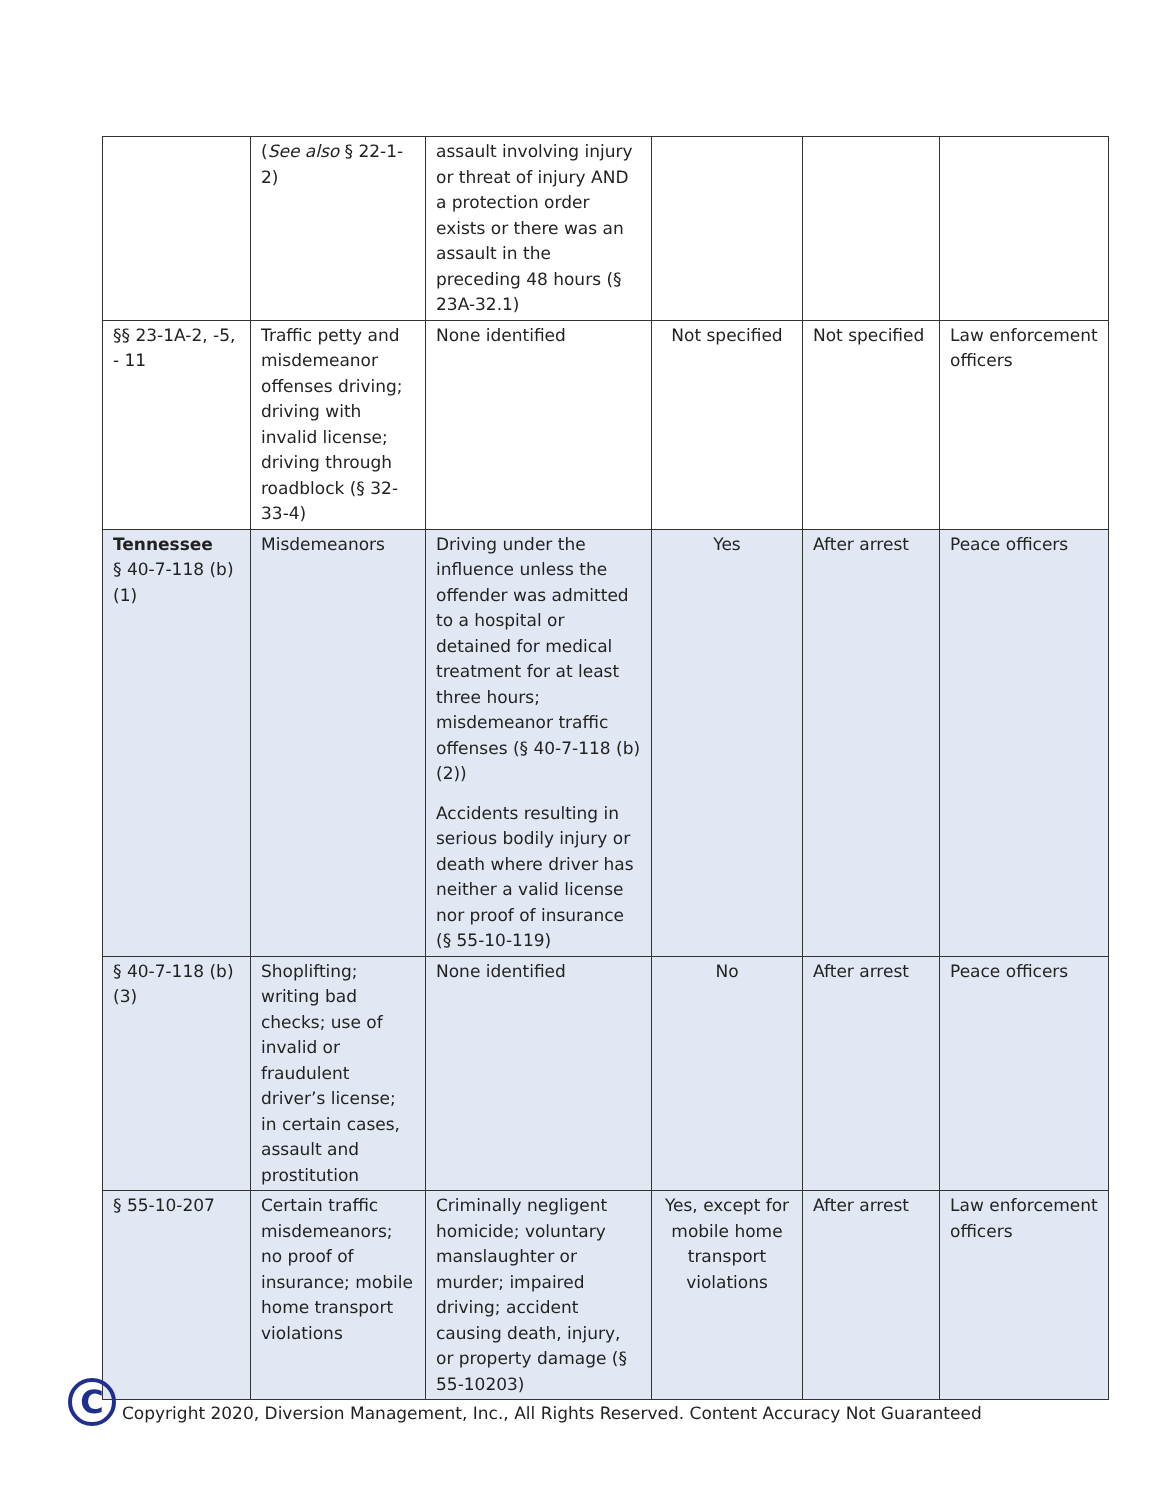| | ( See also § 22-1-2) | assault involving injury or threat of injury AND a protection order exists or there was an assault in the preceding 48 hours (§ 23A-32.1) | | | |
| §§ 23-1A-2, -5, - 11 | Traffic petty and misdemeanor offenses driving; driving with invalid license; driving through roadblock (§ 32-33-4) | None identified | Not specified | Not specified | Law enforcement officers |
| Tennessee § 40-7-118 (b)(1) | Misdemeanors | Driving under the influence unless the offender was admitted to a hospital or detained for medical treatment for at least three hours; misdemeanor traffic offenses (§ 40-7-118 (b)(2)) Accidents resulting in serious bodily injury or death where driver has neither a valid license nor proof of insurance (§ 55-10-119) | Yes | After arrest | Peace officers |
| § 40-7-118 (b)(3) | Shoplifting; writing bad checks; use of invalid or fraudulent driver’s license; in certain cases, assault and prostitution | None identified | No | After arrest | Peace officers |
| § 55-10-207 | Certain traffic misdemeanors; no proof of insurance; mobile home transport violations | Criminally negligent homicide; voluntary manslaughter or murder; impaired driving; accident causing death, injury, or property damage (§ 55-10203) | Yes, except for mobile home transport violations | After arrest | Law enforcement officers |
C
Copyright 2020, Diversion Management, Inc., All Rights Reserved. Content Accuracy Not Guaranteed